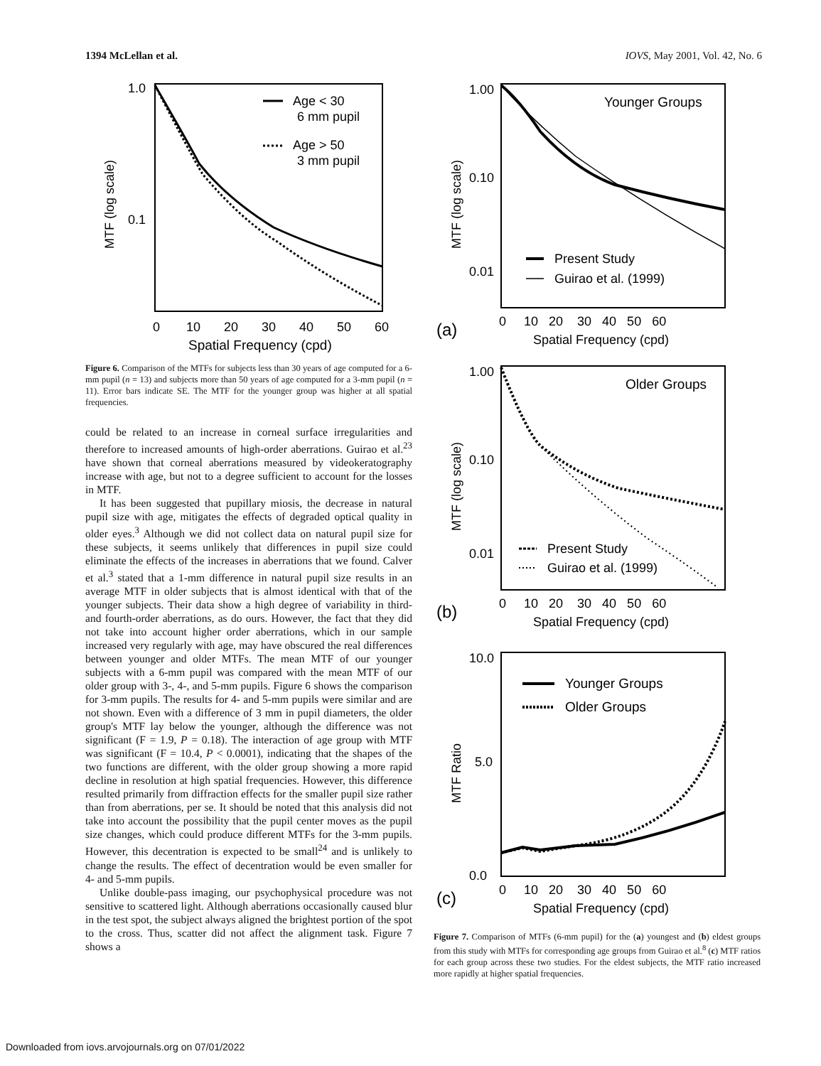1394 McLellan et al. IOVS, May 2001, Vol. 42, No. 6
1.0
0.1
MTF (log scale)
Age < 30
6 mm pupil
Age > 50
3 mm pupil
0
10
20
30
40
50
60
Spatial Frequency (cpd)
Figure 6. Comparison of the MTFs for subjects less than 30 years of age computed for a 6-mm pupil (n = 13) and subjects more than 50 years of age computed for a 3-mm pupil (n = 11). Error bars indicate SE. The MTF for the younger group was higher at all spatial frequencies.
could be related to an increase in corneal surface irregularities and therefore to increased amounts of high-order aberrations. Guirao et al.<sup>23</sup> have shown that corneal aberrations measured by videokeratography increase with age, but not to a degree sufficient to account for the losses in MTF.
It has been suggested that pupillary miosis, the decrease in natural pupil size with age, mitigates the effects of degraded optical quality in older eyes.<sup>3</sup> Although we did not collect data on natural pupil size for these subjects, it seems unlikely that differences in pupil size could eliminate the effects of the increases in aberrations that we found. Calver et al.<sup>3</sup> stated that a 1-mm difference in natural pupil size results in an average MTF in older subjects that is almost identical with that of the younger subjects. Their data show a high degree of variability in third- and fourth-order aberrations, as do ours. However, the fact that they did not take into account higher order aberrations, which in our sample increased very regularly with age, may have obscured the real differences between younger and older MTFs. The mean MTF of our younger subjects with a 6-mm pupil was compared with the mean MTF of our older group with 3-, 4-, and 5-mm pupils. Figure 6 shows the comparison for 3-mm pupils. The results for 4- and 5-mm pupils were similar and are not shown. Even with a difference of 3 mm in pupil diameters, the older group's MTF lay below the younger, although the difference was not significant (F = 1.9, P = 0.18). The interaction of age group with MTF was significant (F = 10.4, P < 0.0001), indicating that the shapes of the two functions are different, with the older group showing a more rapid decline in resolution at high spatial frequencies. However, this difference resulted primarily from diffraction effects for the smaller pupil size rather than from aberrations, per se. It should be noted that this analysis did not take into account the possibility that the pupil center moves as the pupil size changes, which could produce different MTFs for the 3-mm pupils. However, this decentration is expected to be small<sup>24</sup> and is unlikely to change the results. The effect of decentration would be even smaller for 4- and 5-mm pupils.
Unlike double-pass imaging, our psychophysical procedure was not sensitive to scattered light. Although aberrations occasionally caused blur in the test spot, the subject always aligned the brightest portion of the spot to the cross. Thus, scatter did not affect the alignment task. Figure 7 shows a
1.00
0.10
0.01
MTF (log scale)
Younger Groups
Present Study
Guirao et al. (1999)
(a)
0 10 20 30 40 50 60
Spatial Frequency (cpd)
1.00
0.10
0.01
MTF (log scale)
Older Groups
Present Study
Guirao et al. (1999)
(b)
0 10 20 30 40 50 60
Spatial Frequency (cpd)
10.0
5.0
0.0
MTF Ratio
Younger Groups
Older Groups
(c)
0 10 20 30 40 50 60
Spatial Frequency (cpd)
Figure 7. Comparison of MTFs (6-mm pupil) for the (a) youngest and (b) eldest groups from this study with MTFs for corresponding age groups from Guirao et al.<sup>8</sup> (c) MTF ratios for each group across these two studies. For the eldest subjects, the MTF ratio increased more rapidly at higher spatial frequencies.
Downloaded from iovs.arvojournals.org on 07/01/2022